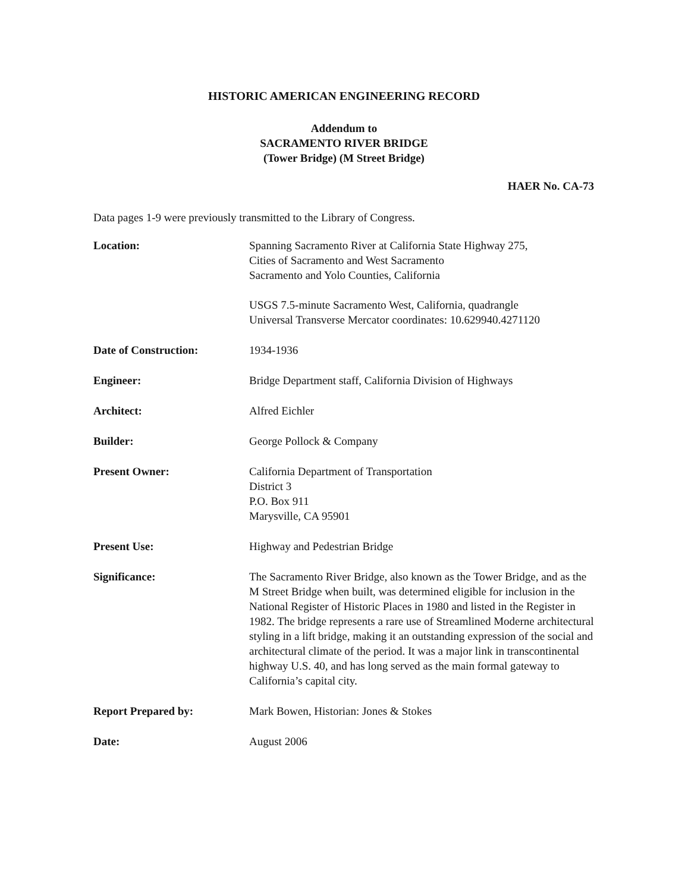HISTORIC AMERICAN ENGINEERING RECORD
Addendum to
SACRAMENTO RIVER BRIDGE
(Tower Bridge) (M Street Bridge)
HAER No. CA-73
Data pages 1-9 were previously transmitted to the Library of Congress.
Location: Spanning Sacramento River at California State Highway 275,
Cities of Sacramento and West Sacramento
Sacramento and Yolo Counties, California
USGS 7.5-minute Sacramento West, California, quadrangle
Universal Transverse Mercator coordinates: 10.629940.4271120
Date of Construction: 1934-1936
Engineer: Bridge Department staff, California Division of Highways
Architect: Alfred Eichler
Builder: George Pollock & Company
Present Owner: California Department of Transportation
District 3
P.O. Box 911
Marysville, CA 95901
Present Use: Highway and Pedestrian Bridge
Significance: The Sacramento River Bridge, also known as the Tower Bridge, and as the M Street Bridge when built, was determined eligible for inclusion in the National Register of Historic Places in 1980 and listed in the Register in 1982. The bridge represents a rare use of Streamlined Moderne architectural styling in a lift bridge, making it an outstanding expression of the social and architectural climate of the period. It was a major link in transcontinental highway U.S. 40, and has long served as the main formal gateway to California’s capital city.
Report Prepared by: Mark Bowen, Historian: Jones & Stokes
Date: August 2006